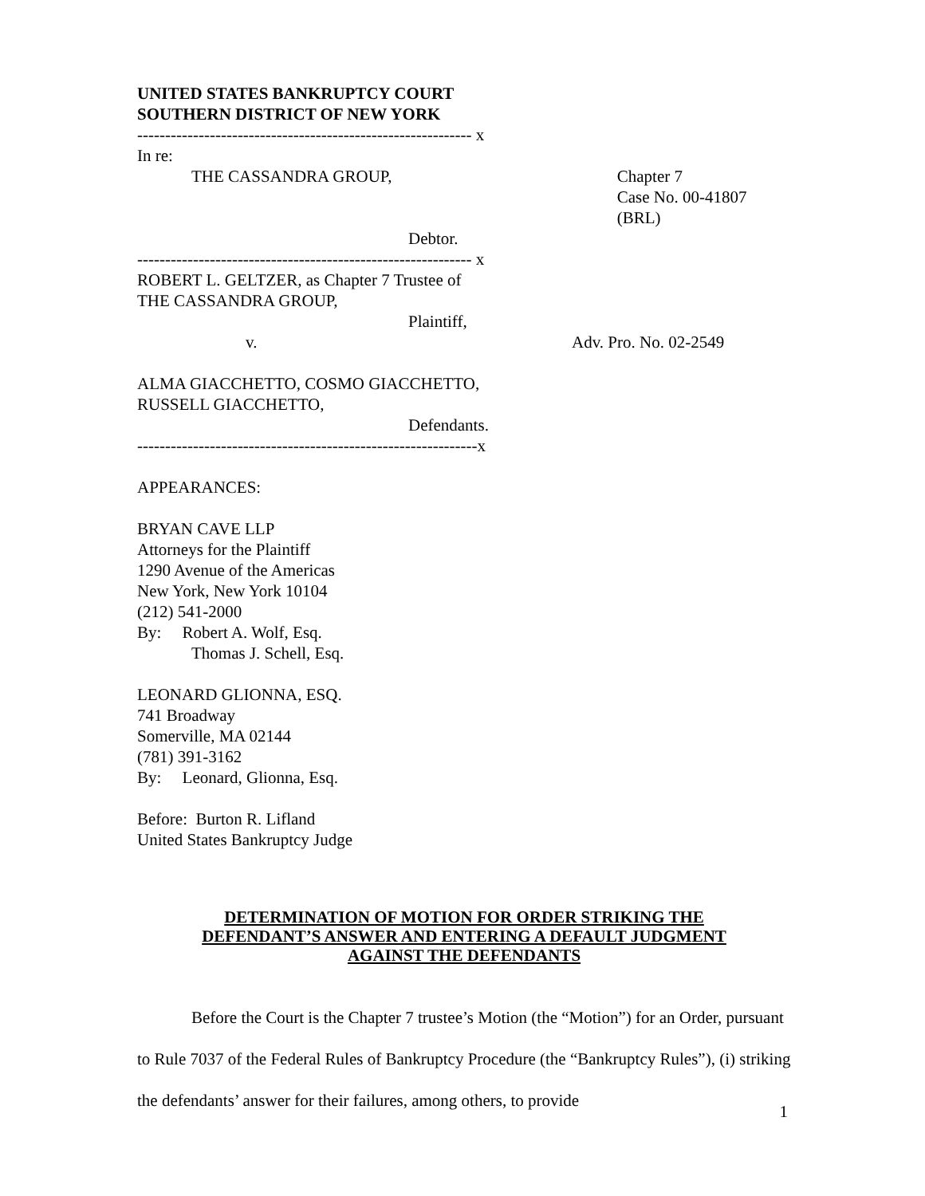UNITED STATES BANKRUPTCY COURT
SOUTHERN DISTRICT OF NEW YORK
------------------------------------------------------------ x
In re:
THE CASSANDRA GROUP, Chapter 7
Case No. 00-41807 (BRL)
Debtor.
------------------------------------------------------------ x
ROBERT L. GELTZER, as Chapter 7 Trustee of
THE CASSANDRA GROUP,
Plaintiff,
v. Adv. Pro. No. 02-2549
ALMA GIACCHETTO, COSMO GIACCHETTO,
RUSSELL GIACCHETTO,
Defendants.
-------------------------------------------------------------x
APPEARANCES:
BRYAN CAVE LLP
Attorneys for the Plaintiff
1290 Avenue of the Americas
New York, New York 10104
(212) 541-2000
By: Robert A. Wolf, Esq.
Thomas J. Schell, Esq.
LEONARD GLIONNA, ESQ.
741 Broadway
Somerville, MA 02144
(781) 391-3162
By: Leonard, Glionna, Esq.
Before: Burton R. Lifland
United States Bankruptcy Judge
DETERMINATION OF MOTION FOR ORDER STRIKING THE
DEFENDANT’S ANSWER AND ENTERING A DEFAULT JUDGMENT
AGAINST THE DEFENDANTS
Before the Court is the Chapter 7 trustee’s Motion (the “Motion”) for an Order, pursuant to Rule 7037 of the Federal Rules of Bankruptcy Procedure (the “Bankruptcy Rules”), (i) striking the defendants’ answer for their failures, among others, to provide
1